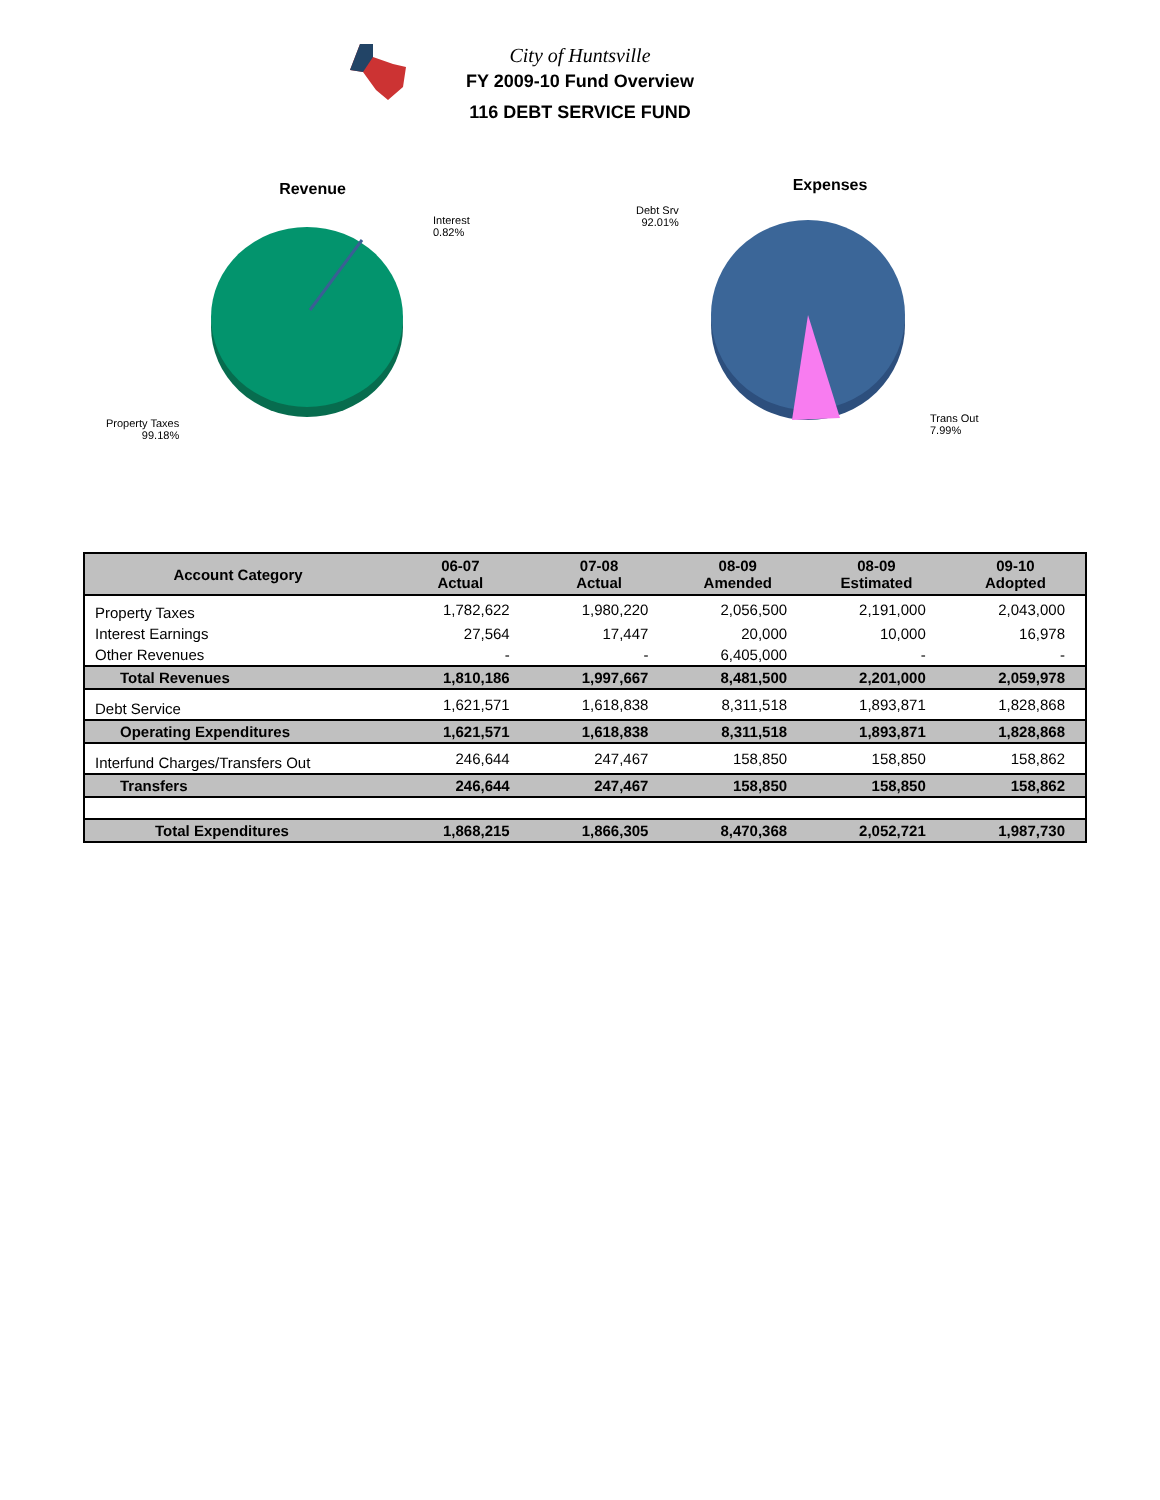City of Huntsville
FY 2009-10 Fund Overview
116 DEBT SERVICE FUND
Revenue
Interest
0.82%
Property Taxes
99.18%
Expenses
Debt Srv
92.01%
Trans Out
7.99%
| Account Category | 06-07 Actual | 07-08 Actual | 08-09 Amended | 08-09 Estimated | 09-10 Adopted |
| --- | --- | --- | --- | --- | --- |
| Property Taxes | 1,782,622 | 1,980,220 | 2,056,500 | 2,191,000 | 2,043,000 |
| Interest Earnings | 27,564 | 17,447 | 20,000 | 10,000 | 16,978 |
| Other Revenues | - | - | 6,405,000 | - | - |
| Total Revenues | 1,810,186 | 1,997,667 | 8,481,500 | 2,201,000 | 2,059,978 |
| Debt Service | 1,621,571 | 1,618,838 | 8,311,518 | 1,893,871 | 1,828,868 |
| Operating Expenditures | 1,621,571 | 1,618,838 | 8,311,518 | 1,893,871 | 1,828,868 |
| Interfund Charges/Transfers Out | 246,644 | 247,467 | 158,850 | 158,850 | 158,862 |
| Transfers | 246,644 | 247,467 | 158,850 | 158,850 | 158,862 |
| Total Expenditures | 1,868,215 | 1,866,305 | 8,470,368 | 2,052,721 | 1,987,730 |